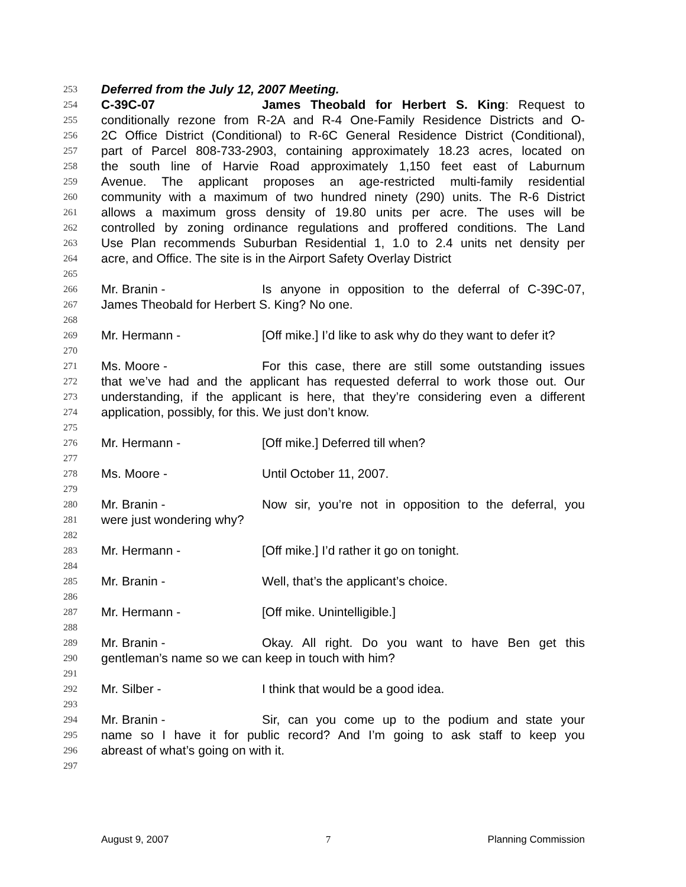253 Deferred from the July 12, 2007 Meeting.
254 C-39C-07 James Theobald for Herbert S. King: Request to
255 conditionally rezone from R-2A and R-4 One-Family Residence Districts and O-
256 2C Office District (Conditional) to R-6C General Residence District (Conditional),
257 part of Parcel 808-733-2903, containing approximately 18.23 acres, located on
258 the south line of Harvie Road approximately 1,150 feet east of Laburnum
259 Avenue. The applicant proposes an age-restricted multi-family residential
260 community with a maximum of two hundred ninety (290) units. The R-6 District
261 allows a maximum gross density of 19.80 units per acre. The uses will be
262 controlled by zoning ordinance regulations and proffered conditions. The Land
263 Use Plan recommends Suburban Residential 1, 1.0 to 2.4 units net density per
264 acre, and Office. The site is in the Airport Safety Overlay District
265
266 Mr. Branin - Is anyone in opposition to the deferral of C-39C-07,
267 James Theobald for Herbert S. King? No one.
268
269 Mr. Hermann - [Off mike.] I’d like to ask why do they want to defer it?
270
271 Ms. Moore - For this case, there are still some outstanding issues
272 that we’ve had and the applicant has requested deferral to work those out. Our
273 understanding, if the applicant is here, that they’re considering even a different
274 application, possibly, for this. We just don’t know.
275
276 Mr. Hermann - [Off mike.] Deferred till when?
277
278 Ms. Moore - Until October 11, 2007.
279
280 Mr. Branin - Now sir, you’re not in opposition to the deferral, you
281 were just wondering why?
282
283 Mr. Hermann - [Off mike.] I’d rather it go on tonight.
284
285 Mr. Branin - Well, that’s the applicant’s choice.
286
287 Mr. Hermann - [Off mike. Unintelligible.]
288
289 Mr. Branin - Okay. All right. Do you want to have Ben get this
290 gentleman’s name so we can keep in touch with him?
291
292 Mr. Silber - I think that would be a good idea.
293
294 Mr. Branin - Sir, can you come up to the podium and state your
295 name so I have it for public record? And I’m going to ask staff to keep you
296 abreast of what’s going on with it.
297
August 9, 2007 7 Planning Commission